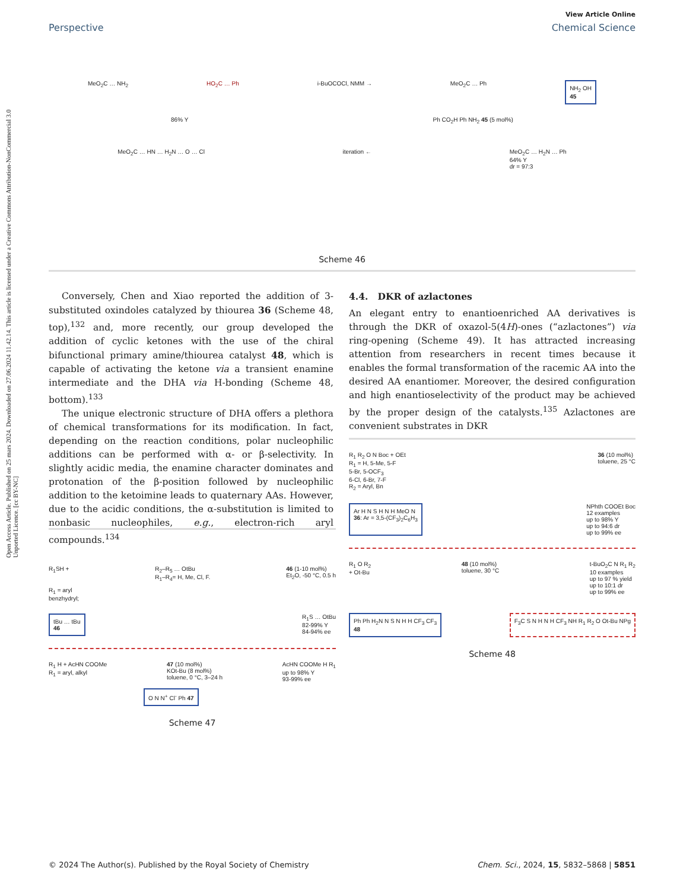Open Access Article. Published on 25 mars 2024. Downloaded on 27.06.2024 11.42.14. This article is licensed under a Creative Commons Attribution-NonCommercial 3.0 Unported Licence. [cc BY-NC]
View Article Online
Perspective Chemical Science
MeO<sub>2</sub>C … NH<sub>2</sub> HO<sub>2</sub>C … Ph i-BuOCOCl, NMM → MeO<sub>2</sub>C … Ph NH<sub>2</sub> OH
45
86% Y Ph CO<sub>2</sub>H Ph NH<sub>2</sub> 45 (5 mol%)
MeO<sub>2</sub>C … HN … H<sub>2</sub>N … O … Cl iteration ← MeO<sub>2</sub>C … H<sub>2</sub>N … Ph
64% Y
dr = 97:3
Scheme 46
Conversely, Chen and Xiao reported the addition of 3-substituted oxindoles catalyzed by thiourea 36 (Scheme 48, top),<sup>132</sup> and, more recently, our group developed the addition of cyclic ketones with the use of the chiral bifunctional primary amine/thiourea catalyst 48, which is capable of activating the ketone via a transient enamine intermediate and the DHA via H-bonding (Scheme 48, bottom).<sup>133</sup>
The unique electronic structure of DHA offers a plethora of chemical transformations for its modification. In fact, depending on the reaction conditions, polar nucleophilic additions can be performed with α- or β-selectivity. In slightly acidic media, the enamine character dominates and protonation of the β-position followed by nucleophilic addition to the ketoimine leads to quaternary AAs. However, due to the acidic conditions, the α-substitution is limited to nonbasic nucleophiles, e.g., electron-rich aryl compounds.<sup>134</sup>
4.4. DKR of azlactones
An elegant entry to enantioenriched AA derivatives is through the DKR of oxazol-5(4H)-ones (“azlactones”) via ring-opening (Scheme 49). It has attracted increasing attention from researchers in recent times because it enables the formal transformation of the racemic AA into the desired AA enantiomer. Moreover, the desired configuration and high enantioselectivity of the product may be achieved by the proper design of the catalysts.<sup>135</sup> Azlactones are convenient substrates in DKR
R<sub>1</sub>SH +
R<sub>1</sub> = aryl
benzhydryl; R<sub>2</sub>–R<sub>5</sub> … OtBu
R<sub>1</sub>–R<sub>4</sub>= H, Me, Cl, F. 46 (1-10 mol%)
Et<sub>2</sub>O, -50 °C, 0.5 h
tBu … tBu
46 R<sub>1</sub>S … OtBu
82-99% Y
84-94% ee
R<sub>1</sub> H + AcHN COOMe
R<sub>1</sub> = aryl, alkyl 47 (10 mol%)
KOt-Bu (8 mol%)
toluene, 0 °C, 3–24 h AcHN COOMe H R<sub>1</sub>
up to 98% Y
93-99% ee
O N N<sup>+</sup> Cl<sup>-</sup> Ph 47
Scheme 47
R<sub>1</sub> R<sub>2</sub> O N Boc + OEt
R<sub>1</sub> = H, 5-Me, 5-F
5-Br, 5-OCF<sub>3</sub>
6-Cl, 6-Br, 7-F
R<sub>2</sub> = Aryl, Bn 36 (10 mol%)
toluene, 25 °C
Ar H N S H N H MeO N
36: Ar = 3,5-(CF<sub>3</sub>)<sub>2</sub>C<sub>6</sub>H<sub>3</sub> NPhth COOEt Boc
12 examples
up to 98% Y
up to 94:6 dr
up to 99% ee
R<sub>1</sub> O R<sub>2</sub>
+ Ot-Bu 48 (10 mol%)
toluene, 30 °C t-BuO<sub>2</sub>C N R<sub>1</sub> R<sub>2</sub>
10 examples
up to 97 % yield
up to 10:1 dr
up to 99% ee
Ph Ph H<sub>2</sub>N N S N H H CF<sub>3</sub> CF<sub>3</sub>
48 F<sub>3</sub>C S N H N H CF<sub>3</sub> NH R<sub>1</sub> R<sub>2</sub> O Ot-Bu NPg
Scheme 48
© 2024 The Author(s). Published by the Royal Society of Chemistry Chem. Sci., 2024, 15, 5832–5868 | 5851